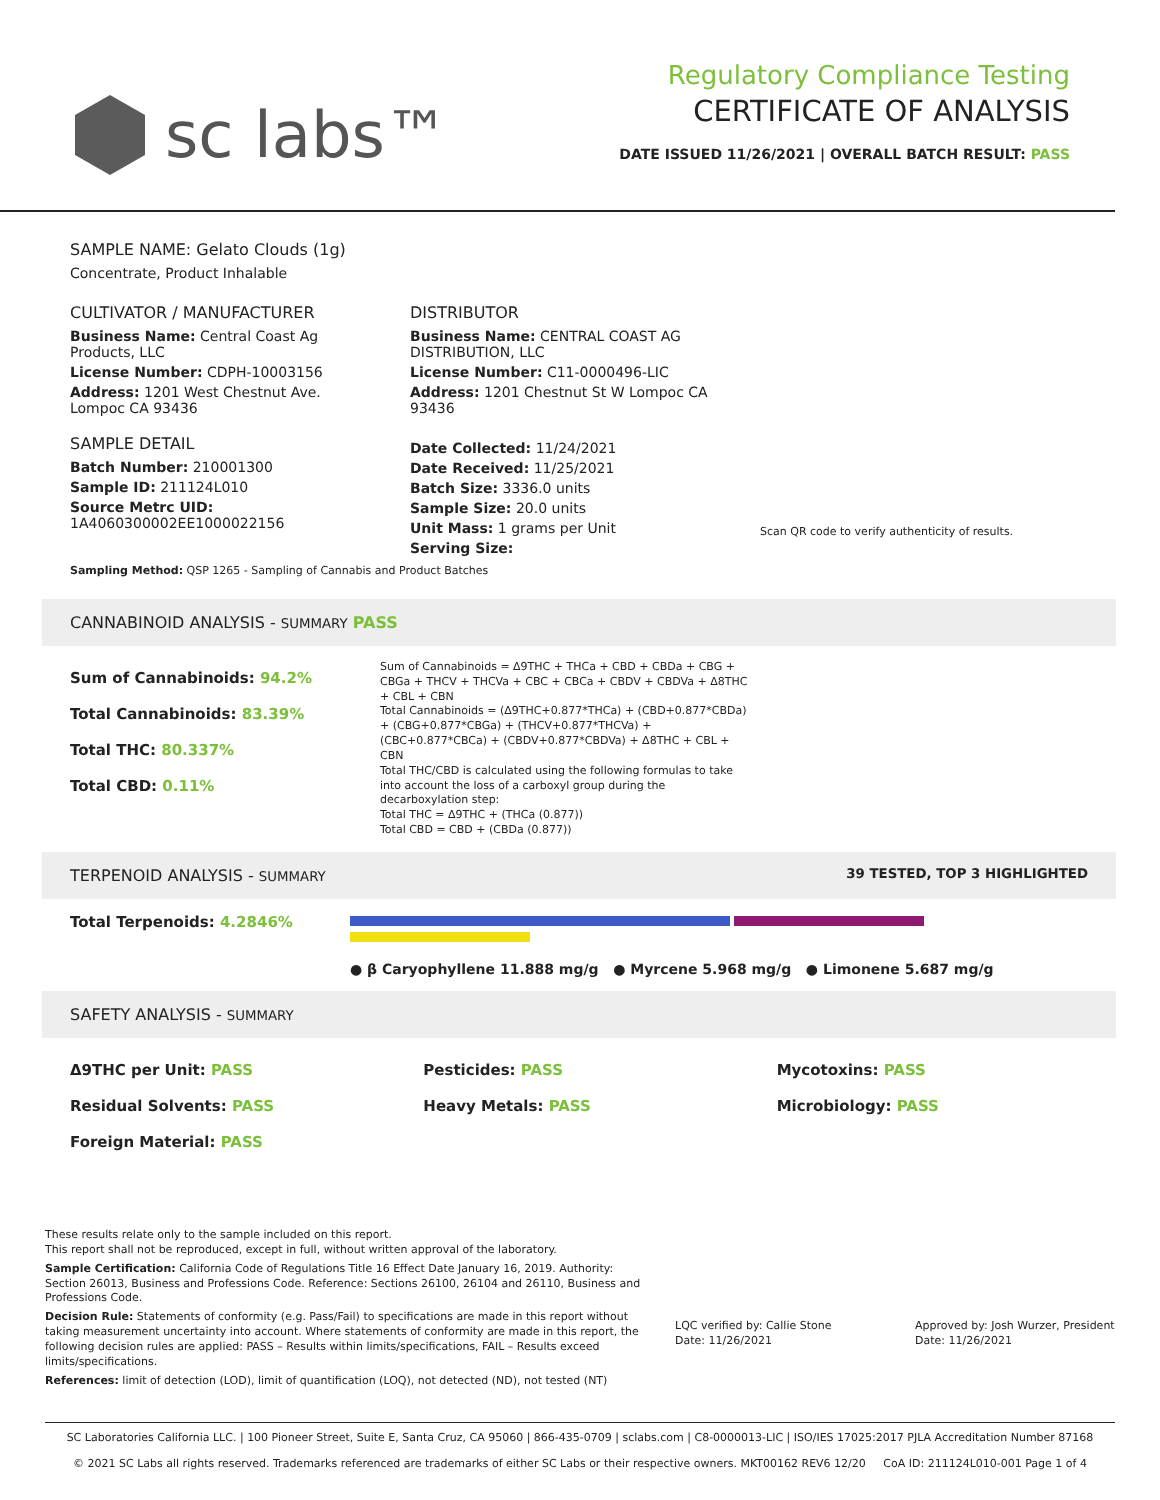sc labs™
Regulatory Compliance Testing
CERTIFICATE OF ANALYSIS
DATE ISSUED 11/26/2021 | OVERALL BATCH RESULT: PASS
SAMPLE NAME: Gelato Clouds (1g)
Concentrate, Product Inhalable
CULTIVATOR / MANUFACTURER
Business Name: Central Coast Ag Products, LLC
License Number: CDPH-10003156
Address: 1201 West Chestnut Ave. Lompoc CA 93436
SAMPLE DETAIL
Batch Number: 210001300
Sample ID: 211124L010
Source Metrc UID:
1A4060300002EE1000022156
DISTRIBUTOR
Business Name: CENTRAL COAST AG DISTRIBUTION, LLC
License Number: C11-0000496-LIC
Address: 1201 Chestnut St W Lompoc CA 93436
Date Collected: 11/24/2021
Date Received: 11/25/2021
Batch Size: 3336.0 units
Sample Size: 20.0 units
Unit Mass: 1 grams per Unit
Serving Size:
Scan QR code to verify authenticity of results.
Sampling Method: QSP 1265 - Sampling of Cannabis and Product Batches
CANNABINOID ANALYSIS - SUMMARY PASS
Sum of Cannabinoids: 94.2%
Total Cannabinoids: 83.39%
Total THC: 80.337%
Total CBD: 0.11%
Sum of Cannabinoids = Δ9THC + THCa + CBD + CBDa + CBG + CBGa + THCV + THCVa + CBC + CBCa + CBDV + CBDVa + Δ8THC + CBL + CBN
Total Cannabinoids = (Δ9THC+0.877*THCa) + (CBD+0.877*CBDa) + (CBG+0.877*CBGa) + (THCV+0.877*THCVa) + (CBC+0.877*CBCa) + (CBDV+0.877*CBDVa) + Δ8THC + CBL + CBN
Total THC/CBD is calculated using the following formulas to take into account the loss of a carboxyl group during the decarboxylation step:
Total THC = Δ9THC + (THCa (0.877))
Total CBD = CBD + (CBDa (0.877))
TERPENOID ANALYSIS - SUMMARY 39 TESTED, TOP 3 HIGHLIGHTED
Total Terpenoids: 4.2846%
● β Caryophyllene 11.888 mg/g ● Myrcene 5.968 mg/g ● Limonene 5.687 mg/g
SAFETY ANALYSIS - SUMMARY
Δ9THC per Unit: PASS
Residual Solvents: PASS
Foreign Material: PASS
Pesticides: PASS
Heavy Metals: PASS
Mycotoxins: PASS
Microbiology: PASS
These results relate only to the sample included on this report.
This report shall not be reproduced, except in full, without written approval of the laboratory.
Sample Certification: California Code of Regulations Title 16 Effect Date January 16, 2019. Authority: Section 26013, Business and Professions Code. Reference: Sections 26100, 26104 and 26110, Business and Professions Code.
Decision Rule: Statements of conformity (e.g. Pass/Fail) to specifications are made in this report without taking measurement uncertainty into account. Where statements of conformity are made in this report, the following decision rules are applied: PASS – Results within limits/specifications, FAIL – Results exceed limits/specifications.
References: limit of detection (LOD), limit of quantification (LOQ), not detected (ND), not tested (NT)
LQC verified by: Callie Stone
Date: 11/26/2021
Approved by: Josh Wurzer, President
Date: 11/26/2021
SC Laboratories California LLC. | 100 Pioneer Street, Suite E, Santa Cruz, CA 95060 | 866-435-0709 | sclabs.com | C8-0000013-LIC | ISO/IES 17025:2017 PJLA Accreditation Number 87168
© 2021 SC Labs all rights reserved. Trademarks referenced are trademarks of either SC Labs or their respective owners. MKT00162 REV6 12/20 CoA ID: 211124L010-001 Page 1 of 4